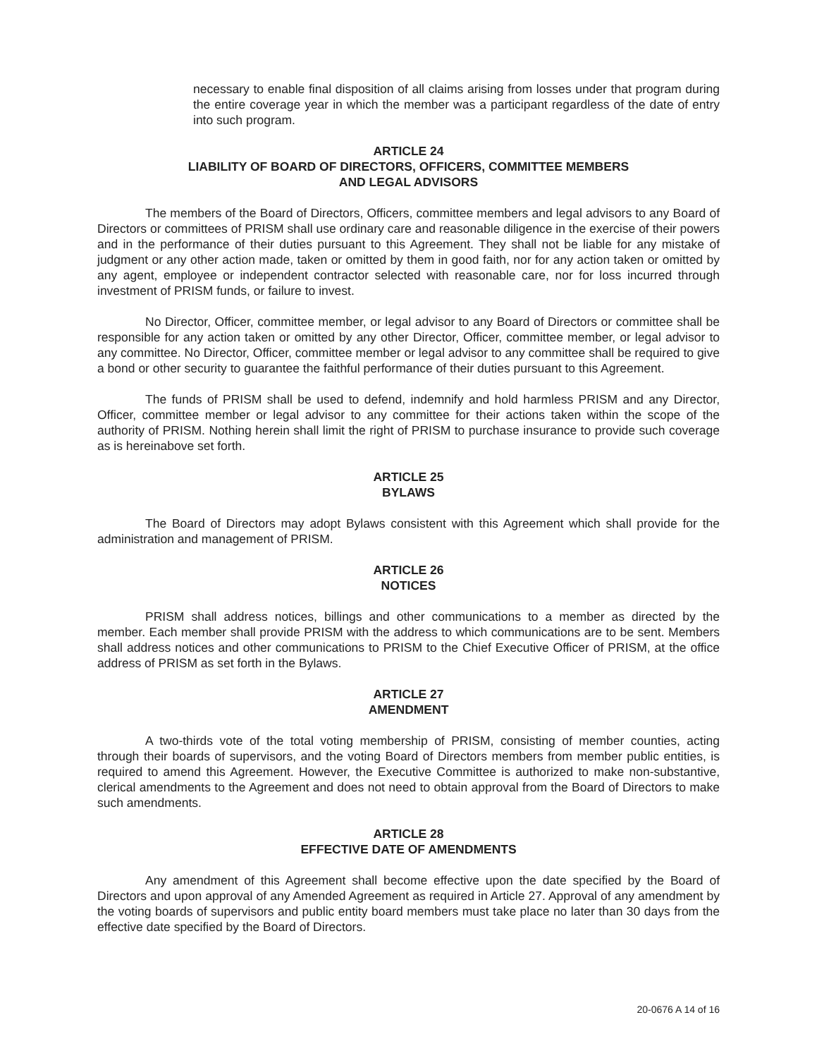necessary to enable final disposition of all claims arising from losses under that program during the entire coverage year in which the member was a participant regardless of the date of entry into such program.
ARTICLE 24
LIABILITY OF BOARD OF DIRECTORS, OFFICERS, COMMITTEE MEMBERS
AND LEGAL ADVISORS
The members of the Board of Directors, Officers, committee members and legal advisors to any Board of Directors or committees of PRISM shall use ordinary care and reasonable diligence in the exercise of their powers and in the performance of their duties pursuant to this Agreement. They shall not be liable for any mistake of judgment or any other action made, taken or omitted by them in good faith, nor for any action taken or omitted by any agent, employee or independent contractor selected with reasonable care, nor for loss incurred through investment of PRISM funds, or failure to invest.
No Director, Officer, committee member, or legal advisor to any Board of Directors or committee shall be responsible for any action taken or omitted by any other Director, Officer, committee member, or legal advisor to any committee. No Director, Officer, committee member or legal advisor to any committee shall be required to give a bond or other security to guarantee the faithful performance of their duties pursuant to this Agreement.
The funds of PRISM shall be used to defend, indemnify and hold harmless PRISM and any Director, Officer, committee member or legal advisor to any committee for their actions taken within the scope of the authority of PRISM. Nothing herein shall limit the right of PRISM to purchase insurance to provide such coverage as is hereinabove set forth.
ARTICLE 25
BYLAWS
The Board of Directors may adopt Bylaws consistent with this Agreement which shall provide for the administration and management of PRISM.
ARTICLE 26
NOTICES
PRISM shall address notices, billings and other communications to a member as directed by the member. Each member shall provide PRISM with the address to which communications are to be sent. Members shall address notices and other communications to PRISM to the Chief Executive Officer of PRISM, at the office address of PRISM as set forth in the Bylaws.
ARTICLE 27
AMENDMENT
A two-thirds vote of the total voting membership of PRISM, consisting of member counties, acting through their boards of supervisors, and the voting Board of Directors members from member public entities, is required to amend this Agreement. However, the Executive Committee is authorized to make non-substantive, clerical amendments to the Agreement and does not need to obtain approval from the Board of Directors to make such amendments.
ARTICLE 28
EFFECTIVE DATE OF AMENDMENTS
Any amendment of this Agreement shall become effective upon the date specified by the Board of Directors and upon approval of any Amended Agreement as required in Article 27. Approval of any amendment by the voting boards of supervisors and public entity board members must take place no later than 30 days from the effective date specified by the Board of Directors.
20-0676 A 14 of 16